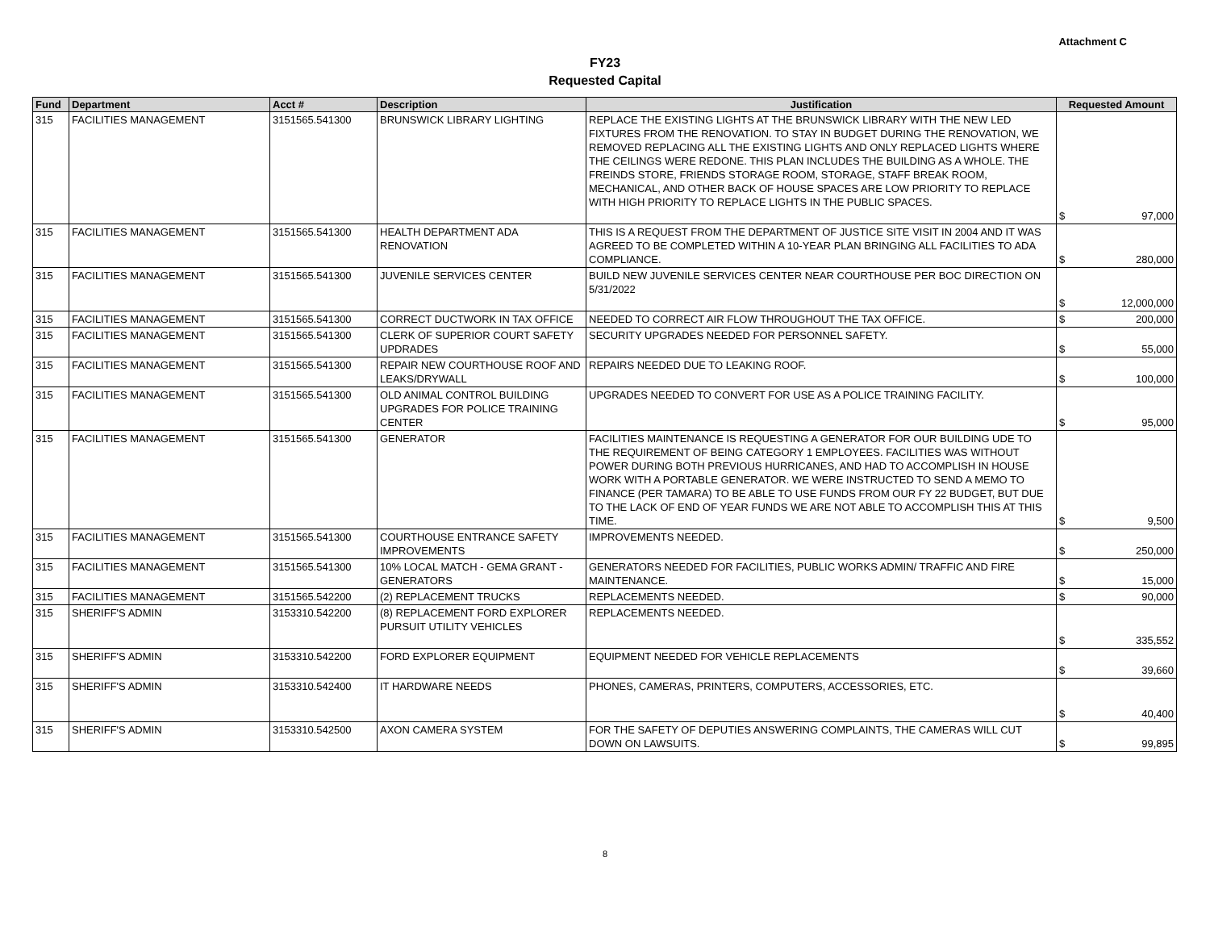Attachment C
FY23
Requested Capital
| Fund | Department | Acct # | Description | Justification | Requested Amount |
| --- | --- | --- | --- | --- | --- |
| 315 | FACILITIES MANAGEMENT | 3151565.541300 | BRUNSWICK LIBRARY LIGHTING | REPLACE THE EXISTING LIGHTS AT THE BRUNSWICK LIBRARY WITH THE NEW LED FIXTURES FROM THE RENOVATION. TO STAY IN BUDGET DURING THE RENOVATION, WE REMOVED REPLACING ALL THE EXISTING LIGHTS AND ONLY REPLACED LIGHTS WHERE THE CEILINGS WERE REDONE. THIS PLAN INCLUDES THE BUILDING AS A WHOLE. THE FREINDS STORE, FRIENDS STORAGE ROOM, STORAGE, STAFF BREAK ROOM, MECHANICAL, AND OTHER BACK OF HOUSE SPACES ARE LOW PRIORITY TO REPLACE WITH HIGH PRIORITY TO REPLACE LIGHTS IN THE PUBLIC SPACES. | $ 97,000 |
| 315 | FACILITIES MANAGEMENT | 3151565.541300 | HEALTH DEPARTMENT ADA RENOVATION | THIS IS A REQUEST FROM THE DEPARTMENT OF JUSTICE SITE VISIT IN 2004 AND IT WAS AGREED TO BE COMPLETED WITHIN A 10-YEAR PLAN BRINGING ALL FACILITIES TO ADA COMPLIANCE. | $ 280,000 |
| 315 | FACILITIES MANAGEMENT | 3151565.541300 | JUVENILE SERVICES CENTER | BUILD NEW JUVENILE SERVICES CENTER NEAR COURTHOUSE PER BOC DIRECTION ON 5/31/2022 | $ 12,000,000 |
| 315 | FACILITIES MANAGEMENT | 3151565.541300 | CORRECT DUCTWORK IN TAX OFFICE | NEEDED TO CORRECT AIR FLOW THROUGHOUT THE TAX OFFICE. | $ 200,000 |
| 315 | FACILITIES MANAGEMENT | 3151565.541300 | CLERK OF SUPERIOR COURT SAFETY UPDRADES | SECURITY UPGRADES NEEDED FOR PERSONNEL SAFETY. | $ 55,000 |
| 315 | FACILITIES MANAGEMENT | 3151565.541300 | REPAIR NEW COURTHOUSE ROOF AND LEAKS/DRYWALL | REPAIRS NEEDED DUE TO LEAKING ROOF. | $ 100,000 |
| 315 | FACILITIES MANAGEMENT | 3151565.541300 | OLD ANIMAL CONTROL BUILDING UPGRADES FOR POLICE TRAINING CENTER | UPGRADES NEEDED TO CONVERT FOR USE AS A POLICE TRAINING FACILITY. | $ 95,000 |
| 315 | FACILITIES MANAGEMENT | 3151565.541300 | GENERATOR | FACILITIES MAINTENANCE IS REQUESTING A GENERATOR FOR OUR BUILDING UDE TO THE REQUIREMENT OF BEING CATEGORY 1 EMPLOYEES. FACILITIES WAS WITHOUT POWER DURING BOTH PREVIOUS HURRICANES, AND HAD TO ACCOMPLISH IN HOUSE WORK WITH A PORTABLE GENERATOR. WE WERE INSTRUCTED TO SEND A MEMO TO FINANCE (PER TAMARA) TO BE ABLE TO USE FUNDS FROM OUR FY 22 BUDGET, BUT DUE TO THE LACK OF END OF YEAR FUNDS WE ARE NOT ABLE TO ACCOMPLISH THIS AT THIS TIME. | $ 9,500 |
| 315 | FACILITIES MANAGEMENT | 3151565.541300 | COURTHOUSE ENTRANCE SAFETY IMPROVEMENTS | IMPROVEMENTS NEEDED. | $ 250,000 |
| 315 | FACILITIES MANAGEMENT | 3151565.541300 | 10% LOCAL MATCH - GEMA GRANT - GENERATORS | GENERATORS NEEDED FOR FACILITIES, PUBLIC WORKS ADMIN/ TRAFFIC AND FIRE MAINTENANCE. | $ 15,000 |
| 315 | FACILITIES MANAGEMENT | 3151565.542200 | (2) REPLACEMENT TRUCKS | REPLACEMENTS NEEDED. | $ 90,000 |
| 315 | SHERIFF'S ADMIN | 3153310.542200 | (8) REPLACEMENT FORD EXPLORER PURSUIT UTILITY VEHICLES | REPLACEMENTS NEEDED. | $ 335,552 |
| 315 | SHERIFF'S ADMIN | 3153310.542200 | FORD EXPLORER EQUIPMENT | EQUIPMENT NEEDED FOR VEHICLE REPLACEMENTS | $ 39,660 |
| 315 | SHERIFF'S ADMIN | 3153310.542400 | IT HARDWARE NEEDS | PHONES, CAMERAS, PRINTERS, COMPUTERS, ACCESSORIES, ETC. | $ 40,400 |
| 315 | SHERIFF'S ADMIN | 3153310.542500 | AXON CAMERA SYSTEM | FOR THE SAFETY OF DEPUTIES ANSWERING COMPLAINTS, THE CAMERAS WILL CUT DOWN ON LAWSUITS. | $ 99,895 |
8